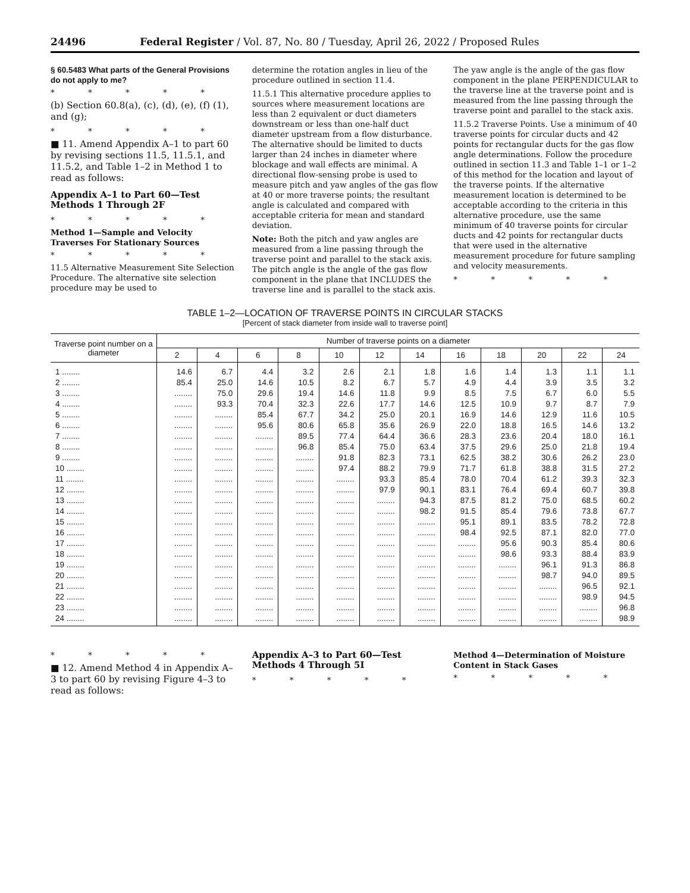24496 Federal Register / Vol. 87, No. 80 / Tuesday, April 26, 2022 / Proposed Rules
§ 60.5483 What parts of the General Provisions do not apply to me?
* * * * *
(b) Section 60.8(a), (c), (d), (e), (f) (1), and (g);
* * * * *
■ 11. Amend Appendix A–1 to part 60 by revising sections 11.5, 11.5.1, and 11.5.2, and Table 1–2 in Method 1 to read as follows:
Appendix A–1 to Part 60—Test Methods 1 Through 2F
* * * * *
Method 1—Sample and Velocity Traverses For Stationary Sources
* * * * *
11.5 Alternative Measurement Site Selection Procedure. The alternative site selection procedure may be used to
determine the rotation angles in lieu of the procedure outlined in section 11.4.
11.5.1 This alternative procedure applies to sources where measurement locations are less than 2 equivalent or duct diameters downstream or less than one-half duct diameter upstream from a flow disturbance. The alternative should be limited to ducts larger than 24 inches in diameter where blockage and wall effects are minimal. A directional flow-sensing probe is used to measure pitch and yaw angles of the gas flow at 40 or more traverse points; the resultant angle is calculated and compared with acceptable criteria for mean and standard deviation.
Note: Both the pitch and yaw angles are measured from a line passing through the traverse point and parallel to the stack axis. The pitch angle is the angle of the gas flow component in the plane that INCLUDES the traverse line and is parallel to the stack axis.
The yaw angle is the angle of the gas flow component in the plane PERPENDICULAR to the traverse line at the traverse point and is measured from the line passing through the traverse point and parallel to the stack axis.
11.5.2 Traverse Points. Use a minimum of 40 traverse points for circular ducts and 42 points for rectangular ducts for the gas flow angle determinations. Follow the procedure outlined in section 11.3 and Table 1–1 or 1–2 of this method for the location and layout of the traverse points. If the alternative measurement location is determined to be acceptable according to the criteria in this alternative procedure, use the same minimum of 40 traverse points for circular ducts and 42 points for rectangular ducts that were used in the alternative measurement procedure for future sampling and velocity measurements.
* * * * *
TABLE 1–2—LOCATION OF TRAVERSE POINTS IN CIRCULAR STACKS
[Percent of stack diameter from inside wall to traverse point]
| Traverse point number on a diameter | Number of traverse points on a diameter | | | | | | | | | | | |
| --- | --- | --- | --- | --- | --- | --- | --- | --- | --- | --- | --- | --- |
| | 2 | 4 | 6 | 8 | 10 | 12 | 14 | 16 | 18 | 20 | 22 | 24 |
| 1 ........ | 14.6 | 6.7 | 4.4 | 3.2 | 2.6 | 2.1 | 1.8 | 1.6 | 1.4 | 1.3 | 1.1 | 1.1 |
| 2 ........ | 85.4 | 25.0 | 14.6 | 10.5 | 8.2 | 6.7 | 5.7 | 4.9 | 4.4 | 3.9 | 3.5 | 3.2 |
| 3 ........ | ........ | 75.0 | 29.6 | 19.4 | 14.6 | 11.8 | 9.9 | 8.5 | 7.5 | 6.7 | 6.0 | 5.5 |
| 4 ........ | ........ | 93.3 | 70.4 | 32.3 | 22.6 | 17.7 | 14.6 | 12.5 | 10.9 | 9.7 | 8.7 | 7.9 |
| 5 ........ | ........ | ........ | 85.4 | 67.7 | 34.2 | 25.0 | 20.1 | 16.9 | 14.6 | 12.9 | 11.6 | 10.5 |
| 6 ........ | ........ | ........ | 95.6 | 80.6 | 65.8 | 35.6 | 26.9 | 22.0 | 18.8 | 16.5 | 14.6 | 13.2 |
| 7 ........ | ........ | ........ | ........ | 89.5 | 77.4 | 64.4 | 36.6 | 28.3 | 23.6 | 20.4 | 18.0 | 16.1 |
| 8 ........ | ........ | ........ | ........ | 96.8 | 85.4 | 75.0 | 63.4 | 37.5 | 29.6 | 25.0 | 21.8 | 19.4 |
| 9 ........ | ........ | ........ | ........ | ........ | 91.8 | 82.3 | 73.1 | 62.5 | 38.2 | 30.6 | 26.2 | 23.0 |
| 10 ........ | ........ | ........ | ........ | ........ | 97.4 | 88.2 | 79.9 | 71.7 | 61.8 | 38.8 | 31.5 | 27.2 |
| 11 ........ | ........ | ........ | ........ | ........ | ........ | 93.3 | 85.4 | 78.0 | 70.4 | 61.2 | 39.3 | 32.3 |
| 12 ........ | ........ | ........ | ........ | ........ | ........ | 97.9 | 90.1 | 83.1 | 76.4 | 69.4 | 60.7 | 39.8 |
| 13 ........ | ........ | ........ | ........ | ........ | ........ | ........ | 94.3 | 87.5 | 81.2 | 75.0 | 68.5 | 60.2 |
| 14 ........ | ........ | ........ | ........ | ........ | ........ | ........ | 98.2 | 91.5 | 85.4 | 79.6 | 73.8 | 67.7 |
| 15 ........ | ........ | ........ | ........ | ........ | ........ | ........ | ........ | 95.1 | 89.1 | 83.5 | 78.2 | 72.8 |
| 16 ........ | ........ | ........ | ........ | ........ | ........ | ........ | ........ | 98.4 | 92.5 | 87.1 | 82.0 | 77.0 |
| 17 ........ | ........ | ........ | ........ | ........ | ........ | ........ | ........ | ........ | 95.6 | 90.3 | 85.4 | 80.6 |
| 18 ........ | ........ | ........ | ........ | ........ | ........ | ........ | ........ | ........ | 98.6 | 93.3 | 88.4 | 83.9 |
| 19 ........ | ........ | ........ | ........ | ........ | ........ | ........ | ........ | ........ | ........ | 96.1 | 91.3 | 86.8 |
| 20 ........ | ........ | ........ | ........ | ........ | ........ | ........ | ........ | ........ | ........ | 98.7 | 94.0 | 89.5 |
| 21 ........ | ........ | ........ | ........ | ........ | ........ | ........ | ........ | ........ | ........ | ........ | 96.5 | 92.1 |
| 22 ........ | ........ | ........ | ........ | ........ | ........ | ........ | ........ | ........ | ........ | ........ | 98.9 | 94.5 |
| 23 ........ | ........ | ........ | ........ | ........ | ........ | ........ | ........ | ........ | ........ | ........ | ........ | 96.8 |
| 24 ........ | ........ | ........ | ........ | ........ | ........ | ........ | ........ | ........ | ........ | ........ | ........ | 98.9 |
* * * * *
■ 12. Amend Method 4 in Appendix A–3 to part 60 by revising Figure 4–3 to read as follows:
Appendix A–3 to Part 60—Test Methods 4 Through 5I
* * * * *
Method 4—Determination of Moisture Content in Stack Gases
* * * * *